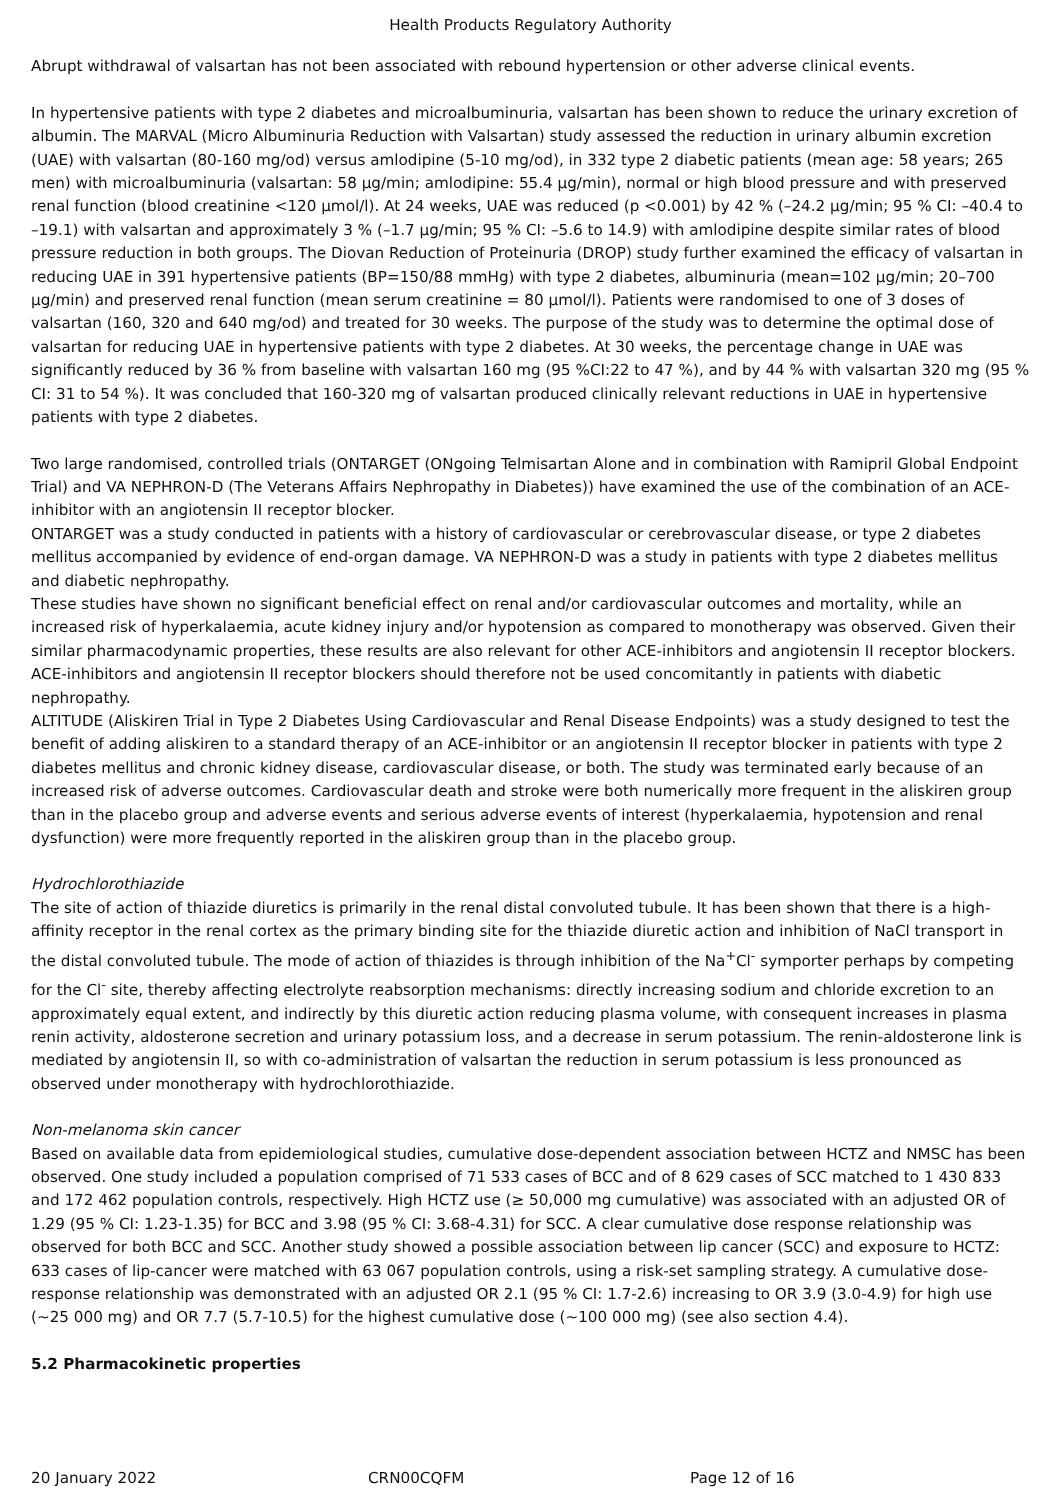Health Products Regulatory Authority
Abrupt withdrawal of valsartan has not been associated with rebound hypertension or other adverse clinical events.
In hypertensive patients with type 2 diabetes and microalbuminuria, valsartan has been shown to reduce the urinary excretion of albumin. The MARVAL (Micro Albuminuria Reduction with Valsartan) study assessed the reduction in urinary albumin excretion (UAE) with valsartan (80-160 mg/od) versus amlodipine (5-10 mg/od), in 332 type 2 diabetic patients (mean age: 58 years; 265 men) with microalbuminuria (valsartan: 58 µg/min; amlodipine: 55.4 µg/min), normal or high blood pressure and with preserved renal function (blood creatinine <120 µmol/l). At 24 weeks, UAE was reduced (p <0.001) by 42 % (–24.2 µg/min; 95 % CI: –40.4 to –19.1) with valsartan and approximately 3 % (–1.7 µg/min; 95 % CI: –5.6 to 14.9) with amlodipine despite similar rates of blood pressure reduction in both groups. The Diovan Reduction of Proteinuria (DROP) study further examined the efficacy of valsartan in reducing UAE in 391 hypertensive patients (BP=150/88 mmHg) with type 2 diabetes, albuminuria (mean=102 µg/min; 20–700 µg/min) and preserved renal function (mean serum creatinine = 80 µmol/l). Patients were randomised to one of 3 doses of valsartan (160, 320 and 640 mg/od) and treated for 30 weeks. The purpose of the study was to determine the optimal dose of valsartan for reducing UAE in hypertensive patients with type 2 diabetes. At 30 weeks, the percentage change in UAE was significantly reduced by 36 % from baseline with valsartan 160 mg (95 %CI:22 to 47 %), and by 44 % with valsartan 320 mg (95 % CI: 31 to 54 %). It was concluded that 160-320 mg of valsartan produced clinically relevant reductions in UAE in hypertensive patients with type 2 diabetes.
Two large randomised, controlled trials (ONTARGET (ONgoing Telmisartan Alone and in combination with Ramipril Global Endpoint Trial) and VA NEPHRON-D (The Veterans Affairs Nephropathy in Diabetes)) have examined the use of the combination of an ACE-inhibitor with an angiotensin II receptor blocker.
ONTARGET was a study conducted in patients with a history of cardiovascular or cerebrovascular disease, or type 2 diabetes mellitus accompanied by evidence of end-organ damage. VA NEPHRON-D was a study in patients with type 2 diabetes mellitus and diabetic nephropathy.
These studies have shown no significant beneficial effect on renal and/or cardiovascular outcomes and mortality, while an increased risk of hyperkalaemia, acute kidney injury and/or hypotension as compared to monotherapy was observed. Given their similar pharmacodynamic properties, these results are also relevant for other ACE-inhibitors and angiotensin II receptor blockers.
ACE-inhibitors and angiotensin II receptor blockers should therefore not be used concomitantly in patients with diabetic nephropathy.
ALTITUDE (Aliskiren Trial in Type 2 Diabetes Using Cardiovascular and Renal Disease Endpoints) was a study designed to test the benefit of adding aliskiren to a standard therapy of an ACE-inhibitor or an angiotensin II receptor blocker in patients with type 2 diabetes mellitus and chronic kidney disease, cardiovascular disease, or both. The study was terminated early because of an increased risk of adverse outcomes. Cardiovascular death and stroke were both numerically more frequent in the aliskiren group than in the placebo group and adverse events and serious adverse events of interest (hyperkalaemia, hypotension and renal dysfunction) were more frequently reported in the aliskiren group than in the placebo group.
Hydrochlorothiazide
The site of action of thiazide diuretics is primarily in the renal distal convoluted tubule. It has been shown that there is a high-affinity receptor in the renal cortex as the primary binding site for the thiazide diuretic action and inhibition of NaCl transport in the distal convoluted tubule. The mode of action of thiazides is through inhibition of the Na<sup>+</sup>Cl<sup>-</sup> symporter perhaps by competing for the Cl<sup>-</sup> site, thereby affecting electrolyte reabsorption mechanisms: directly increasing sodium and chloride excretion to an approximately equal extent, and indirectly by this diuretic action reducing plasma volume, with consequent increases in plasma renin activity, aldosterone secretion and urinary potassium loss, and a decrease in serum potassium. The renin-aldosterone link is mediated by angiotensin II, so with co-administration of valsartan the reduction in serum potassium is less pronounced as observed under monotherapy with hydrochlorothiazide.
Non-melanoma skin cancer
Based on available data from epidemiological studies, cumulative dose-dependent association between HCTZ and NMSC has been observed. One study included a population comprised of 71 533 cases of BCC and of 8 629 cases of SCC matched to 1 430 833 and 172 462 population controls, respectively. High HCTZ use (≥ 50,000 mg cumulative) was associated with an adjusted OR of 1.29 (95 % CI: 1.23-1.35) for BCC and 3.98 (95 % CI: 3.68-4.31) for SCC. A clear cumulative dose response relationship was observed for both BCC and SCC. Another study showed a possible association between lip cancer (SCC) and exposure to HCTZ: 633 cases of lip-cancer were matched with 63 067 population controls, using a risk-set sampling strategy. A cumulative dose-response relationship was demonstrated with an adjusted OR 2.1 (95 % CI: 1.7-2.6) increasing to OR 3.9 (3.0-4.9) for high use (~25 000 mg) and OR 7.7 (5.7-10.5) for the highest cumulative dose (~100 000 mg) (see also section 4.4).
5.2 Pharmacokinetic properties
20 January 2022 CRN00CQFM Page 12 of 16